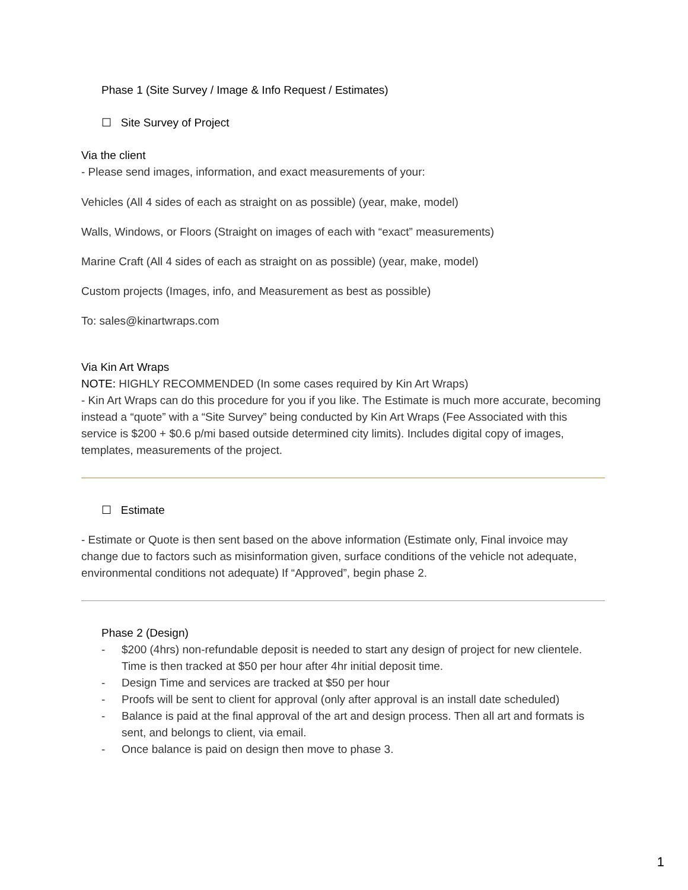Phase 1 (Site Survey / Image & Info Request / Estimates)
☐ Site Survey of Project
Via the client
- Please send images, information, and exact measurements of your:
Vehicles (All 4 sides of each as straight on as possible) (year, make, model)
Walls, Windows, or Floors (Straight on images of each with “exact” measurements)
Marine Craft (All 4 sides of each as straight on as possible) (year, make, model)
Custom projects (Images, info, and Measurement as best as possible)
To: sales@kinartwraps.com
Via Kin Art Wraps
NOTE: HIGHLY RECOMMENDED (In some cases required by Kin Art Wraps)
- Kin Art Wraps can do this procedure for you if you like. The Estimate is much more accurate, becoming instead a “quote” with a “Site Survey” being conducted by Kin Art Wraps (Fee Associated with this service is $200 + $0.6 p/mi based outside determined city limits). Includes digital copy of images, templates, measurements of the project.
☐ Estimate
- Estimate or Quote is then sent based on the above information (Estimate only, Final invoice may change due to factors such as misinformation given, surface conditions of the vehicle not adequate, environmental conditions not adequate) If “Approved”, begin phase 2.
Phase 2 (Design)
- $200 (4hrs) non-refundable deposit is needed to start any design of project for new clientele. Time is then tracked at $50 per hour after 4hr initial deposit time.
- Design Time and services are tracked at $50 per hour
- Proofs will be sent to client for approval (only after approval is an install date scheduled)
- Balance is paid at the final approval of the art and design process. Then all art and formats is sent, and belongs to client, via email.
- Once balance is paid on design then move to phase 3.
1